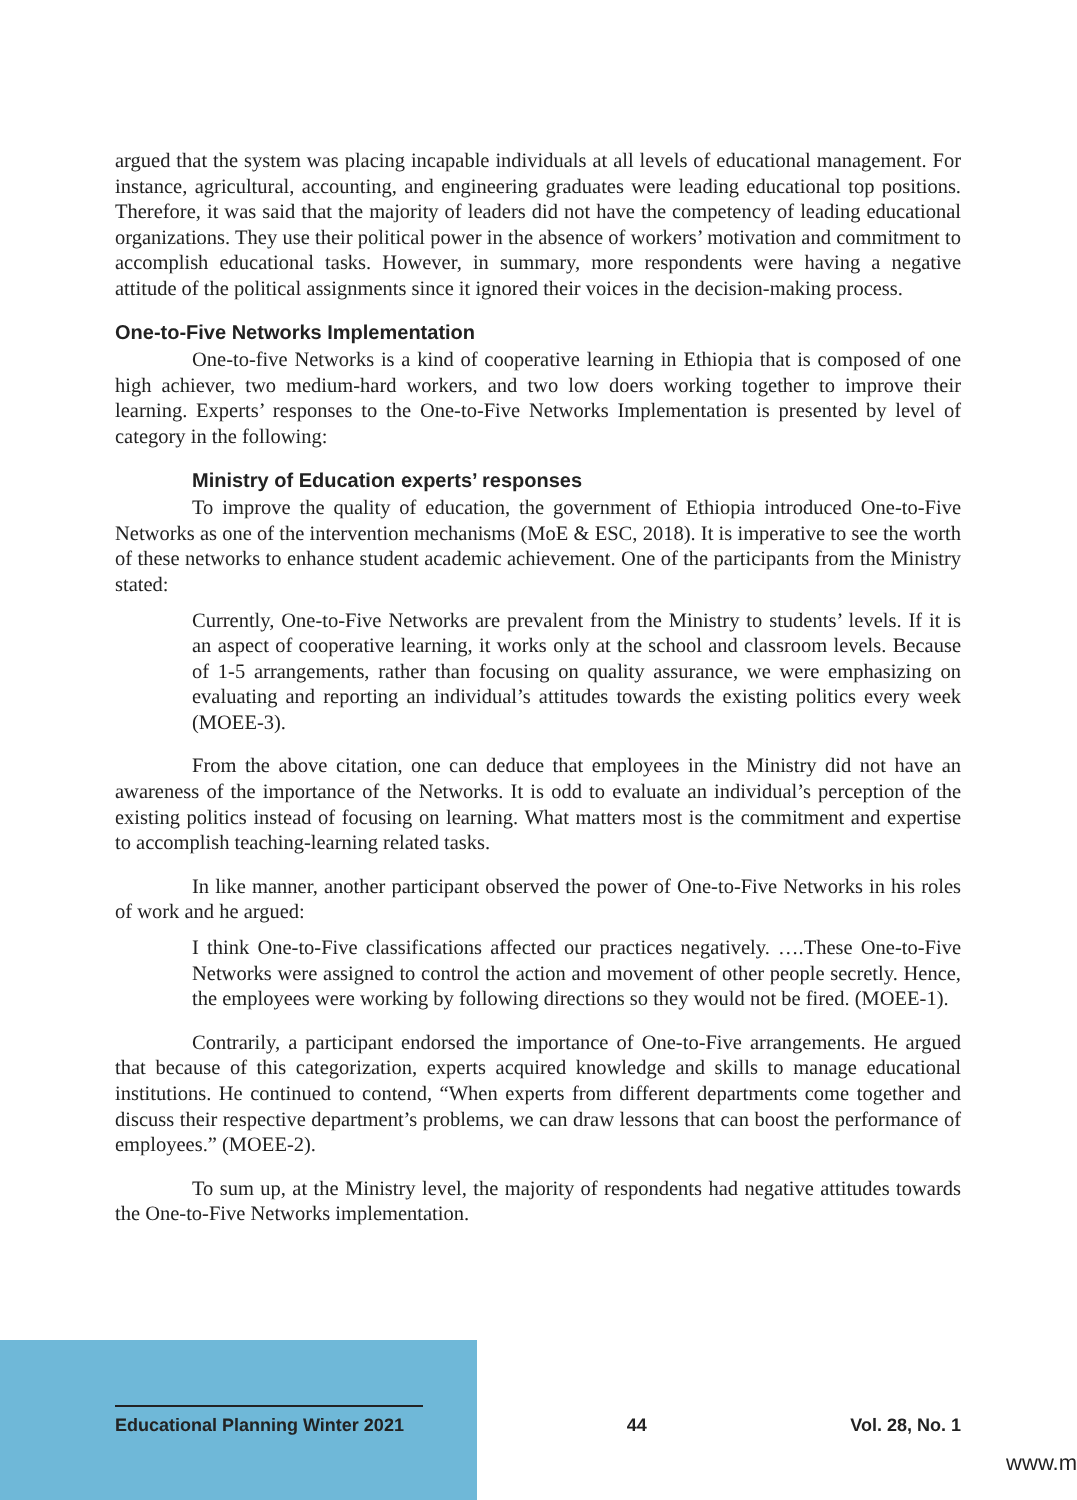argued that the system was placing incapable individuals at all levels of educational management. For instance, agricultural, accounting, and engineering graduates were leading educational top positions. Therefore, it was said that the majority of leaders did not have the competency of leading educational organizations. They use their political power in the absence of workers’ motivation and commitment to accomplish educational tasks. However, in summary, more respondents were having a negative attitude of the political assignments since it ignored their voices in the decision-making process.
One-to-Five Networks Implementation
One-to-five Networks is a kind of cooperative learning in Ethiopia that is composed of one high achiever, two medium-hard workers, and two low doers working together to improve their learning. Experts’ responses to the One-to-Five Networks Implementation is presented by level of category in the following:
Ministry of Education experts’ responses
To improve the quality of education, the government of Ethiopia introduced One-to-Five Networks as one of the intervention mechanisms (MoE & ESC, 2018). It is imperative to see the worth of these networks to enhance student academic achievement. One of the participants from the Ministry stated:
Currently, One-to-Five Networks are prevalent from the Ministry to students’ levels. If it is an aspect of cooperative learning, it works only at the school and classroom levels. Because of 1-5 arrangements, rather than focusing on quality assurance, we were emphasizing on evaluating and reporting an individual’s attitudes towards the existing politics every week (MOEE-3).
From the above citation, one can deduce that employees in the Ministry did not have an awareness of the importance of the Networks. It is odd to evaluate an individual’s perception of the existing politics instead of focusing on learning. What matters most is the commitment and expertise to accomplish teaching-learning related tasks.
In like manner, another participant observed the power of One-to-Five Networks in his roles of work and he argued:
I think One-to-Five classifications affected our practices negatively. ….These One-to-Five Networks were assigned to control the action and movement of other people secretly. Hence, the employees were working by following directions so they would not be fired. (MOEE-1).
Contrarily, a participant endorsed the importance of One-to-Five arrangements. He argued that because of this categorization, experts acquired knowledge and skills to manage educational institutions. He continued to contend, “When experts from different departments come together and discuss their respective department’s problems, we can draw lessons that can boost the performance of employees.” (MOEE-2).
To sum up, at the Ministry level, the majority of respondents had negative attitudes towards the One-to-Five Networks implementation.
Educational Planning Winter 2021 44 Vol. 28, No. 1
www.m